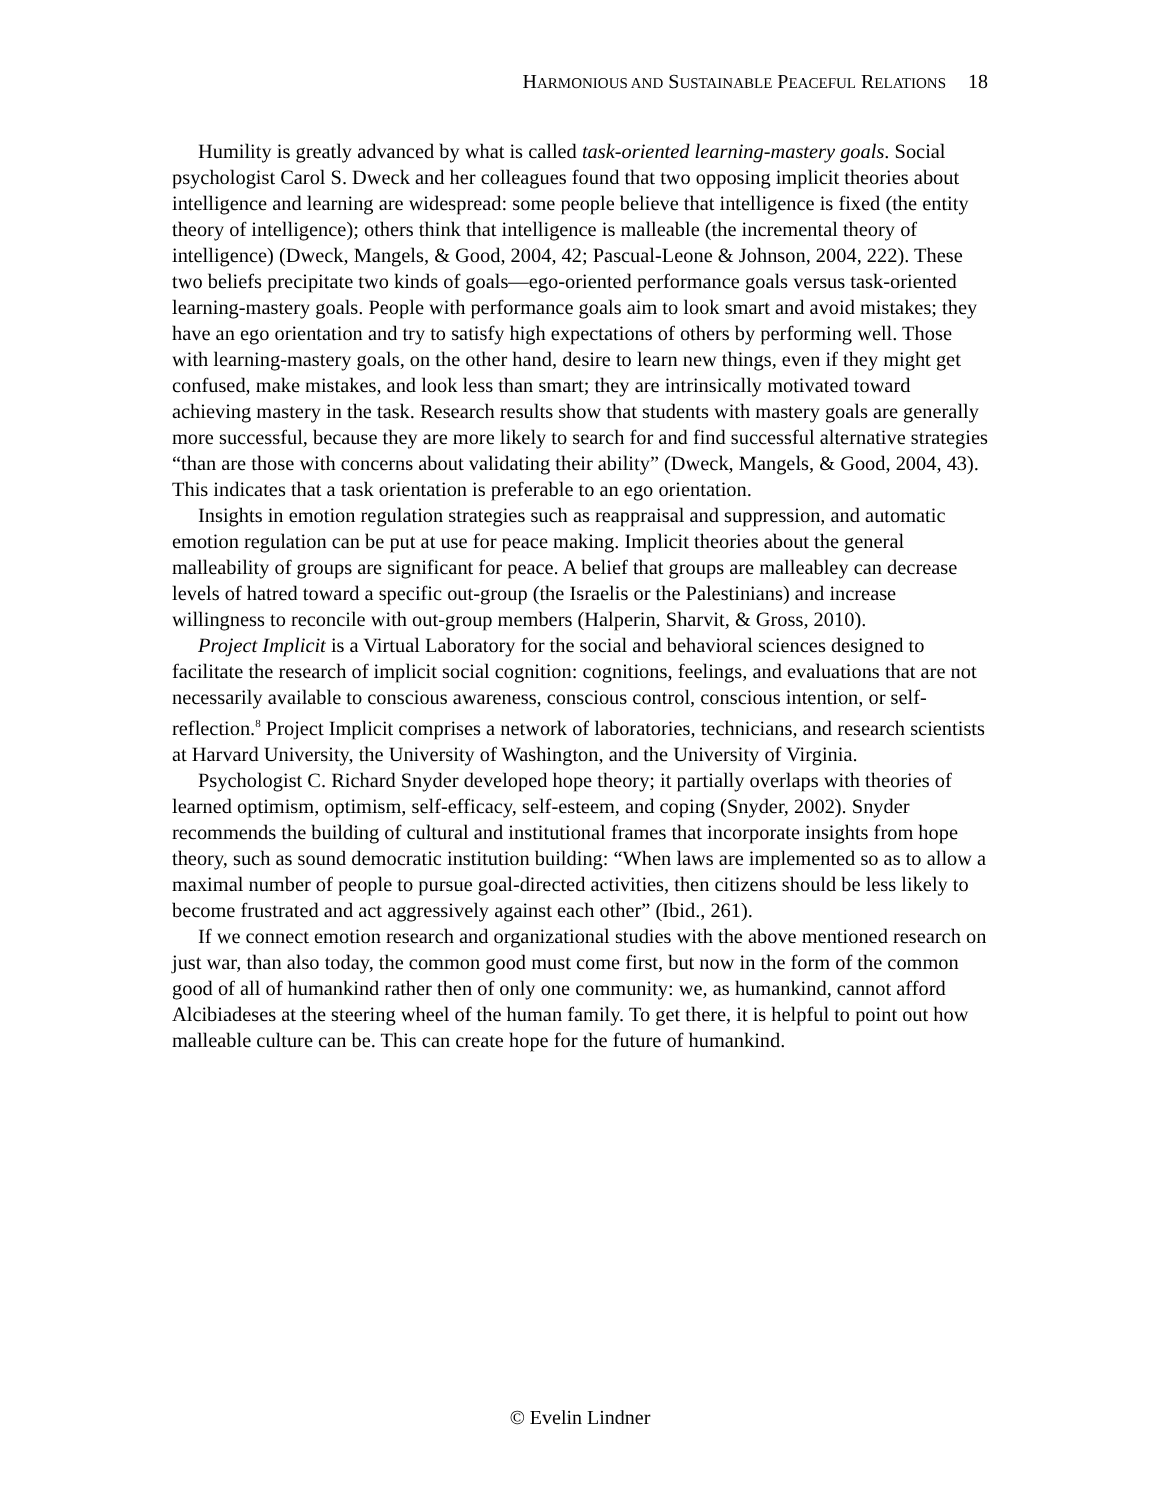HARMONIOUS AND SUSTAINABLE PEACEFUL RELATIONS 18
Humility is greatly advanced by what is called task-oriented learning-mastery goals. Social psychologist Carol S. Dweck and her colleagues found that two opposing implicit theories about intelligence and learning are widespread: some people believe that intelligence is fixed (the entity theory of intelligence); others think that intelligence is malleable (the incremental theory of intelligence) (Dweck, Mangels, & Good, 2004, 42; Pascual-Leone & Johnson, 2004, 222). These two beliefs precipitate two kinds of goals—ego-oriented performance goals versus task-oriented learning-mastery goals. People with performance goals aim to look smart and avoid mistakes; they have an ego orientation and try to satisfy high expectations of others by performing well. Those with learning-mastery goals, on the other hand, desire to learn new things, even if they might get confused, make mistakes, and look less than smart; they are intrinsically motivated toward achieving mastery in the task. Research results show that students with mastery goals are generally more successful, because they are more likely to search for and find successful alternative strategies “than are those with concerns about validating their ability” (Dweck, Mangels, & Good, 2004, 43). This indicates that a task orientation is preferable to an ego orientation.
Insights in emotion regulation strategies such as reappraisal and suppression, and automatic emotion regulation can be put at use for peace making. Implicit theories about the general malleability of groups are significant for peace. A belief that groups are malleabley can decrease levels of hatred toward a specific out-group (the Israelis or the Palestinians) and increase willingness to reconcile with out-group members (Halperin, Sharvit, & Gross, 2010).
Project Implicit is a Virtual Laboratory for the social and behavioral sciences designed to facilitate the research of implicit social cognition: cognitions, feelings, and evaluations that are not necessarily available to conscious awareness, conscious control, conscious intention, or self-reflection.<sup>8</sup> Project Implicit comprises a network of laboratories, technicians, and research scientists at Harvard University, the University of Washington, and the University of Virginia.
Psychologist C. Richard Snyder developed hope theory; it partially overlaps with theories of learned optimism, optimism, self-efficacy, self-esteem, and coping (Snyder, 2002). Snyder recommends the building of cultural and institutional frames that incorporate insights from hope theory, such as sound democratic institution building: “When laws are implemented so as to allow a maximal number of people to pursue goal-directed activities, then citizens should be less likely to become frustrated and act aggressively against each other” (Ibid., 261).
If we connect emotion research and organizational studies with the above mentioned research on just war, than also today, the common good must come first, but now in the form of the common good of all of humankind rather then of only one community: we, as humankind, cannot afford Alcibiadeses at the steering wheel of the human family. To get there, it is helpful to point out how malleable culture can be. This can create hope for the future of humankind.
© Evelin Lindner